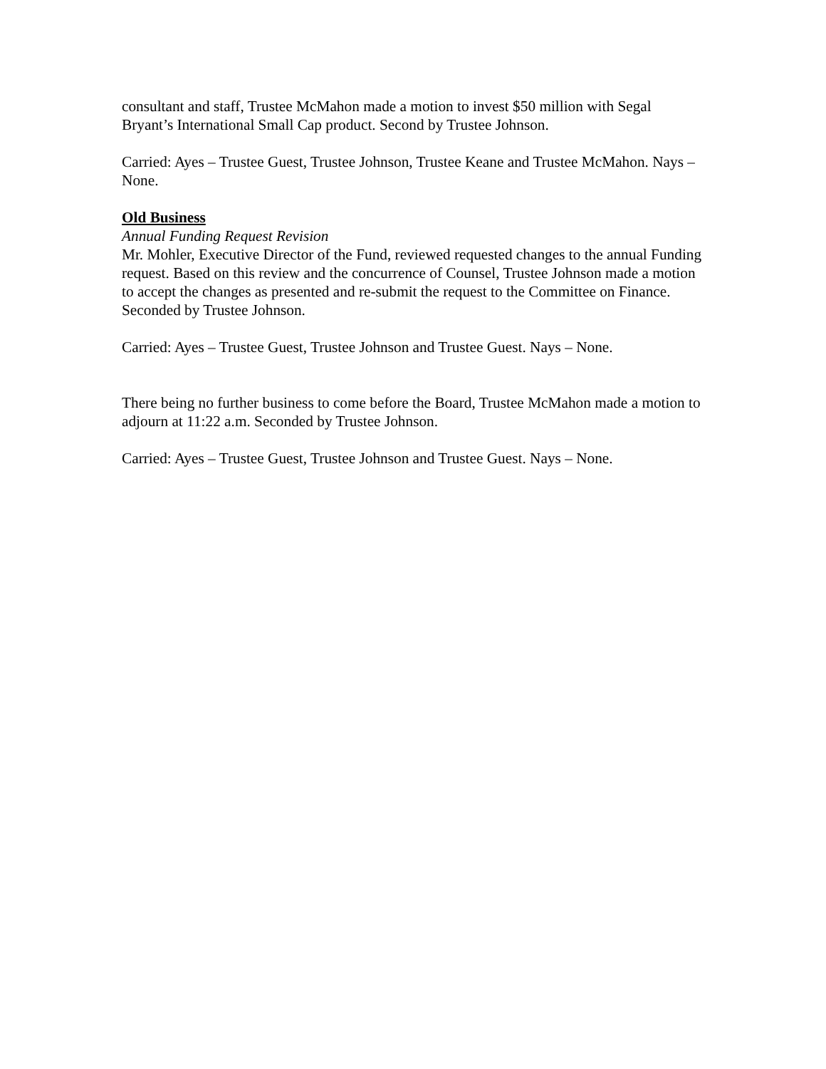consultant and staff, Trustee McMahon made a motion to invest $50 million with Segal Bryant’s International Small Cap product. Second by Trustee Johnson.
Carried: Ayes – Trustee Guest, Trustee Johnson, Trustee Keane and Trustee McMahon. Nays – None.
Old Business
Annual Funding Request Revision
Mr. Mohler, Executive Director of the Fund, reviewed requested changes to the annual Funding request. Based on this review and the concurrence of Counsel, Trustee Johnson made a motion to accept the changes as presented and re-submit the request to the Committee on Finance. Seconded by Trustee Johnson.
Carried: Ayes – Trustee Guest, Trustee Johnson and Trustee Guest. Nays – None.
There being no further business to come before the Board, Trustee McMahon made a motion to adjourn at 11:22 a.m. Seconded by Trustee Johnson.
Carried: Ayes – Trustee Guest, Trustee Johnson and Trustee Guest. Nays – None.